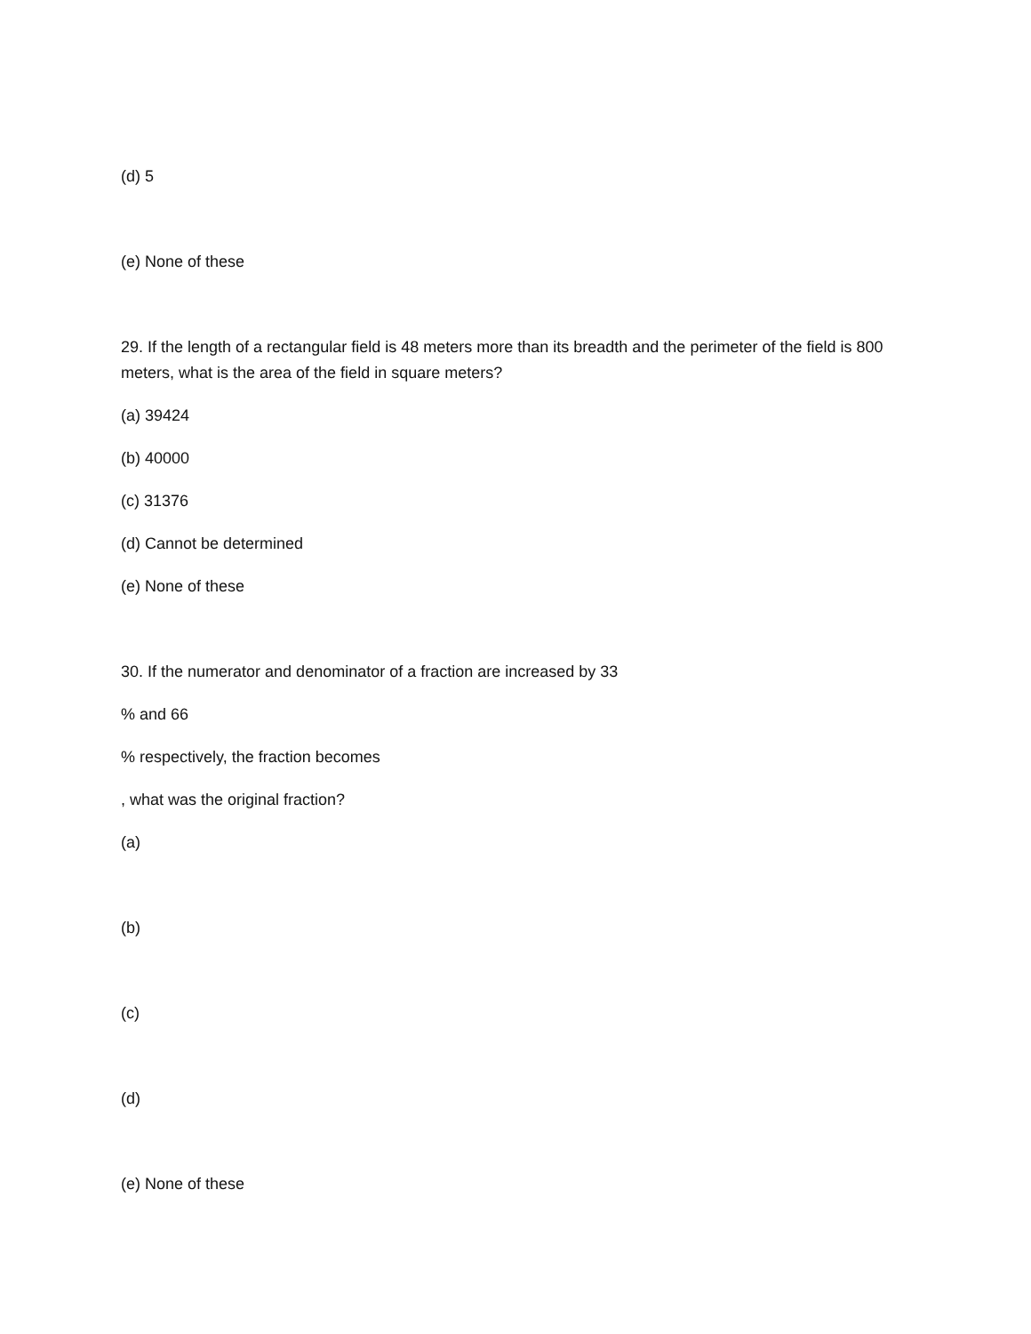(d) 5
(e) None of these
29. If the length of a rectangular field is 48 meters more than its breadth and the perimeter of the field is 800 meters, what is the area of the field in square meters?
(a) 39424
(b) 40000
(c) 31376
(d) Cannot be determined
(e) None of these
30. If the numerator and denominator of a fraction are increased by 33
% and 66
% respectively, the fraction becomes
, what was the original fraction?
(a)
(b)
(c)
(d)
(e) None of these